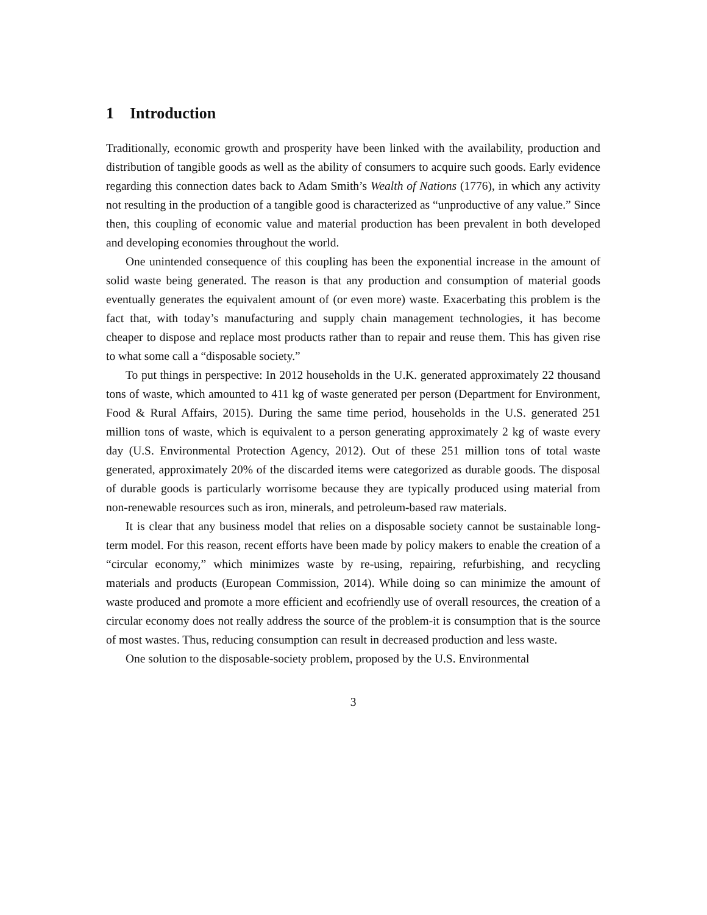1 Introduction
Traditionally, economic growth and prosperity have been linked with the availability, production and distribution of tangible goods as well as the ability of consumers to acquire such goods. Early evidence regarding this connection dates back to Adam Smith’s Wealth of Nations (1776), in which any activity not resulting in the production of a tangible good is characterized as “unproductive of any value.” Since then, this coupling of economic value and material production has been prevalent in both developed and developing economies throughout the world.
One unintended consequence of this coupling has been the exponential increase in the amount of solid waste being generated. The reason is that any production and consumption of material goods eventually generates the equivalent amount of (or even more) waste. Exacerbating this problem is the fact that, with today’s manufacturing and supply chain management technologies, it has become cheaper to dispose and replace most products rather than to repair and reuse them. This has given rise to what some call a “disposable society.”
To put things in perspective: In 2012 households in the U.K. generated approximately 22 thousand tons of waste, which amounted to 411 kg of waste generated per person (Department for Environment, Food & Rural Affairs, 2015). During the same time period, households in the U.S. generated 251 million tons of waste, which is equivalent to a person generating approximately 2 kg of waste every day (U.S. Environmental Protection Agency, 2012). Out of these 251 million tons of total waste generated, approximately 20% of the discarded items were categorized as durable goods. The disposal of durable goods is particularly worrisome because they are typically produced using material from non-renewable resources such as iron, minerals, and petroleum-based raw materials.
It is clear that any business model that relies on a disposable society cannot be sustainable long-term model. For this reason, recent efforts have been made by policy makers to enable the creation of a “circular economy,” which minimizes waste by re-using, repairing, refurbishing, and recycling materials and products (European Commission, 2014). While doing so can minimize the amount of waste produced and promote a more efficient and ecofriendly use of overall resources, the creation of a circular economy does not really address the source of the problem-it is consumption that is the source of most wastes. Thus, reducing consumption can result in decreased production and less waste.
One solution to the disposable-society problem, proposed by the U.S. Environmental
3